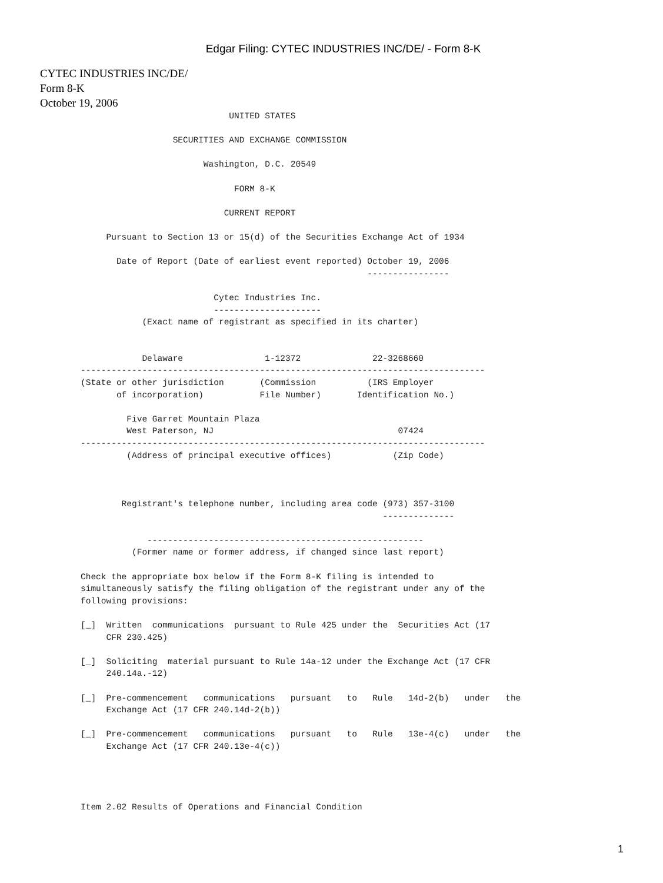Edgar Filing: CYTEC INDUSTRIES INC/DE/ - Form 8-K
CYTEC INDUSTRIES INC/DE/
Form 8-K
October 19, 2006
                             UNITED STATES

                  SECURITIES AND EXCHANGE COMMISSION

                        Washington, D.C. 20549

                              FORM 8-K

                            CURRENT REPORT

     Pursuant to Section 13 or 15(d) of the Securities Exchange Act of 1934

       Date of Report (Date of earliest event reported) October 19, 2006
                                                        ----------------

                          Cytec Industries Inc.
                          ---------------------
            (Exact name of registrant as specified in its charter)


            Delaware                1-12372              22-3268660
-------------------------------------------------------------------------------
(State or other jurisdiction       (Commission          (IRS Employer
       of incorporation)           File Number)       Identification No.)

         Five Garret Mountain Plaza
         West Paterson, NJ                                    07424
-------------------------------------------------------------------------------
         (Address of principal executive offices)            (Zip Code)



        Registrant's telephone number, including area code (973) 357-3100
                                                           --------------

             ------------------------------------------------------
          (Former name or former address, if changed since last report)

Check the appropriate box below if the Form 8-K filing is intended to
simultaneously satisfy the filing obligation of the registrant under any of the
following provisions:

[_]  Written  communications  pursuant to Rule 425 under the  Securities Act (17
     CFR 230.425)

[_]  Soliciting  material pursuant to Rule 14a-12 under the Exchange Act (17 CFR
     240.14a.-12)

[_]  Pre-commencement   communications   pursuant   to   Rule   14d-2(b)   under   the
     Exchange Act (17 CFR 240.14d-2(b))

[_]  Pre-commencement   communications   pursuant   to   Rule   13e-4(c)   under   the
     Exchange Act (17 CFR 240.13e-4(c))




Item 2.02 Results of Operations and Financial Condition
1